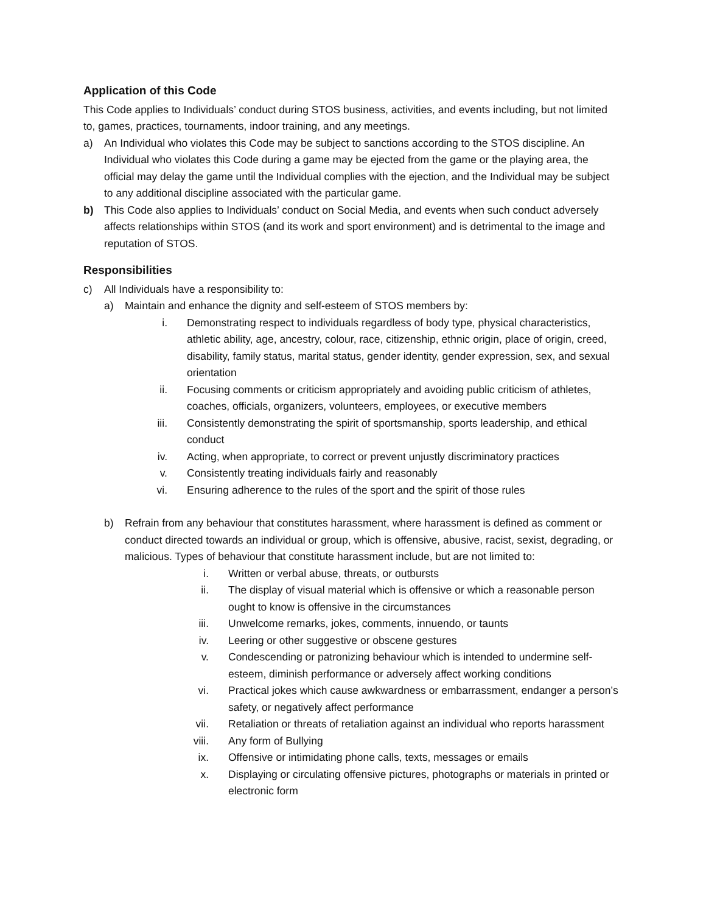Application of this Code
This Code applies to Individuals’ conduct during STOS business, activities, and events including, but not limited to, games, practices, tournaments, indoor training, and any meetings.
a) An Individual who violates this Code may be subject to sanctions according to the STOS discipline. An Individual who violates this Code during a game may be ejected from the game or the playing area, the official may delay the game until the Individual complies with the ejection, and the Individual may be subject to any additional discipline associated with the particular game.
b) This Code also applies to Individuals’ conduct on Social Media, and events when such conduct adversely affects relationships within STOS (and its work and sport environment) and is detrimental to the image and reputation of STOS.
Responsibilities
c) All Individuals have a responsibility to:
a) Maintain and enhance the dignity and self-esteem of STOS members by:
i. Demonstrating respect to individuals regardless of body type, physical characteristics, athletic ability, age, ancestry, colour, race, citizenship, ethnic origin, place of origin, creed, disability, family status, marital status, gender identity, gender expression, sex, and sexual orientation
ii. Focusing comments or criticism appropriately and avoiding public criticism of athletes, coaches, officials, organizers, volunteers, employees, or executive members
iii. Consistently demonstrating the spirit of sportsmanship, sports leadership, and ethical conduct
iv. Acting, when appropriate, to correct or prevent unjustly discriminatory practices
v. Consistently treating individuals fairly and reasonably
vi. Ensuring adherence to the rules of the sport and the spirit of those rules
b) Refrain from any behaviour that constitutes harassment, where harassment is defined as comment or conduct directed towards an individual or group, which is offensive, abusive, racist, sexist, degrading, or malicious. Types of behaviour that constitute harassment include, but are not limited to:
i. Written or verbal abuse, threats, or outbursts
ii. The display of visual material which is offensive or which a reasonable person ought to know is offensive in the circumstances
iii. Unwelcome remarks, jokes, comments, innuendo, or taunts
iv. Leering or other suggestive or obscene gestures
v. Condescending or patronizing behaviour which is intended to undermine self-esteem, diminish performance or adversely affect working conditions
vi. Practical jokes which cause awkwardness or embarrassment, endanger a person’s safety, or negatively affect performance
vii. Retaliation or threats of retaliation against an individual who reports harassment
viii. Any form of Bullying
ix. Offensive or intimidating phone calls, texts, messages or emails
x. Displaying or circulating offensive pictures, photographs or materials in printed or electronic form